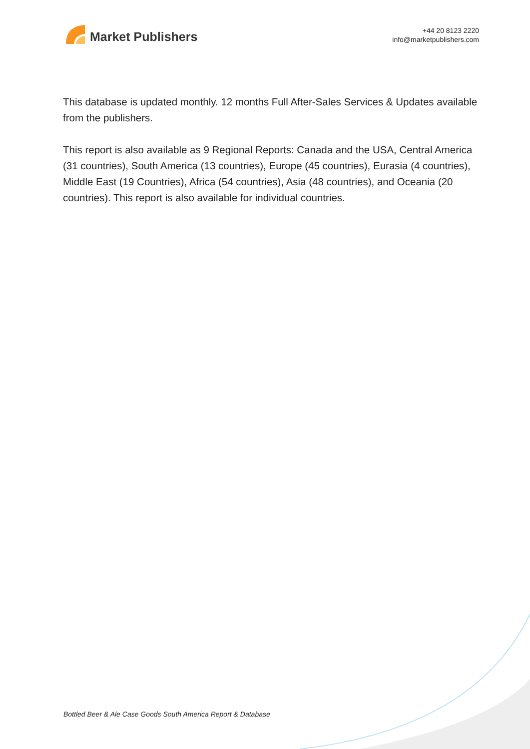Market Publishers
+44 20 8123 2220
info@marketpublishers.com
This database is updated monthly. 12 months Full After-Sales Services & Updates available from the publishers.
This report is also available as 9 Regional Reports: Canada and the USA, Central America (31 countries), South America (13 countries), Europe (45 countries), Eurasia (4 countries), Middle East (19 Countries), Africa (54 countries), Asia (48 countries), and Oceania (20 countries). This report is also available for individual countries.
Bottled Beer & Ale Case Goods South America Report & Database